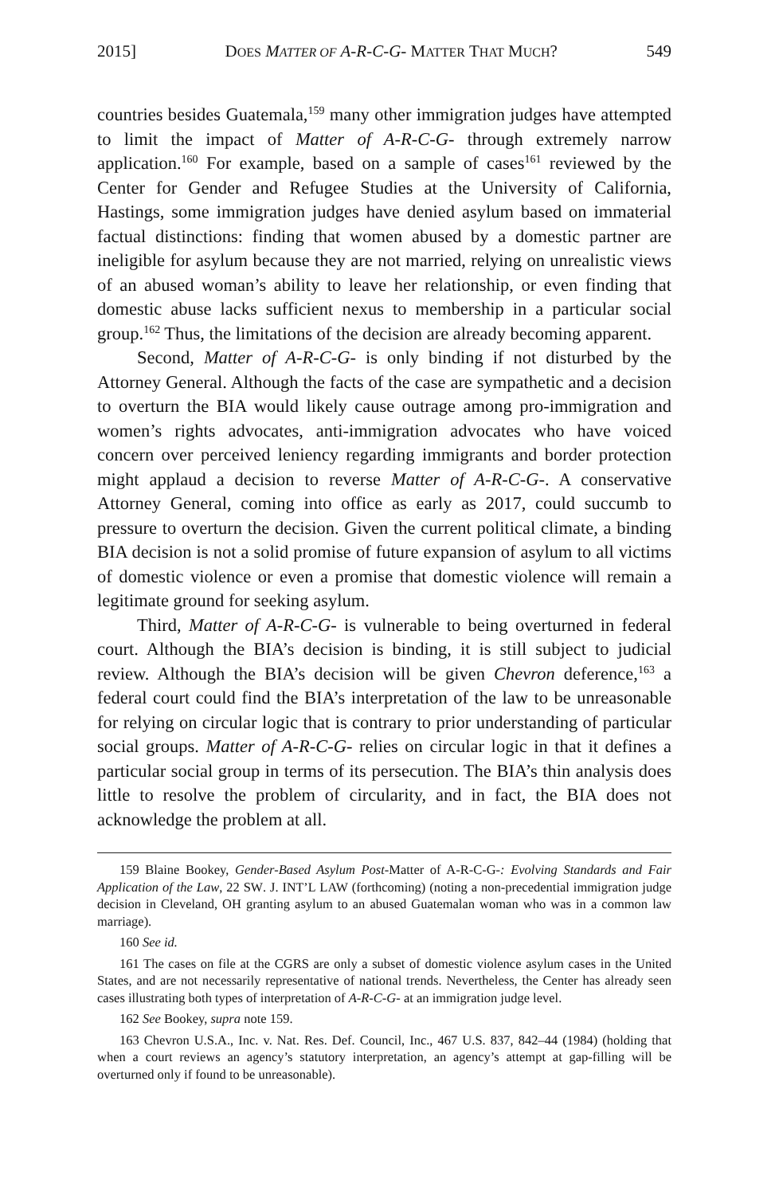2015] DOES MATTER OF A-R-C-G- MATTER THAT MUCH? 549
countries besides Guatemala,<sup>159</sup> many other immigration judges have attempted to limit the impact of Matter of A-R-C-G- through extremely narrow application.<sup>160</sup> For example, based on a sample of cases<sup>161</sup> reviewed by the Center for Gender and Refugee Studies at the University of California, Hastings, some immigration judges have denied asylum based on immaterial factual distinctions: finding that women abused by a domestic partner are ineligible for asylum because they are not married, relying on unrealistic views of an abused woman’s ability to leave her relationship, or even finding that domestic abuse lacks sufficient nexus to membership in a particular social group.<sup>162</sup> Thus, the limitations of the decision are already becoming apparent.
Second, Matter of A-R-C-G- is only binding if not disturbed by the Attorney General. Although the facts of the case are sympathetic and a decision to overturn the BIA would likely cause outrage among pro-immigration and women’s rights advocates, anti-immigration advocates who have voiced concern over perceived leniency regarding immigrants and border protection might applaud a decision to reverse Matter of A-R-C-G-. A conservative Attorney General, coming into office as early as 2017, could succumb to pressure to overturn the decision. Given the current political climate, a binding BIA decision is not a solid promise of future expansion of asylum to all victims of domestic violence or even a promise that domestic violence will remain a legitimate ground for seeking asylum.
Third, Matter of A-R-C-G- is vulnerable to being overturned in federal court. Although the BIA’s decision is binding, it is still subject to judicial review. Although the BIA’s decision will be given Chevron deference,<sup>163</sup> a federal court could find the BIA’s interpretation of the law to be unreasonable for relying on circular logic that is contrary to prior understanding of particular social groups. Matter of A-R-C-G- relies on circular logic in that it defines a particular social group in terms of its persecution. The BIA’s thin analysis does little to resolve the problem of circularity, and in fact, the BIA does not acknowledge the problem at all.
159 Blaine Bookey, Gender-Based Asylum Post-Matter of A-R-C-G-: Evolving Standards and Fair Application of the Law, 22 SW. J. INT’L LAW (forthcoming) (noting a non-precedential immigration judge decision in Cleveland, OH granting asylum to an abused Guatemalan woman who was in a common law marriage).
160 See id.
161 The cases on file at the CGRS are only a subset of domestic violence asylum cases in the United States, and are not necessarily representative of national trends. Nevertheless, the Center has already seen cases illustrating both types of interpretation of A-R-C-G- at an immigration judge level.
162 See Bookey, supra note 159.
163 Chevron U.S.A., Inc. v. Nat. Res. Def. Council, Inc., 467 U.S. 837, 842–44 (1984) (holding that when a court reviews an agency’s statutory interpretation, an agency’s attempt at gap-filling will be overturned only if found to be unreasonable).